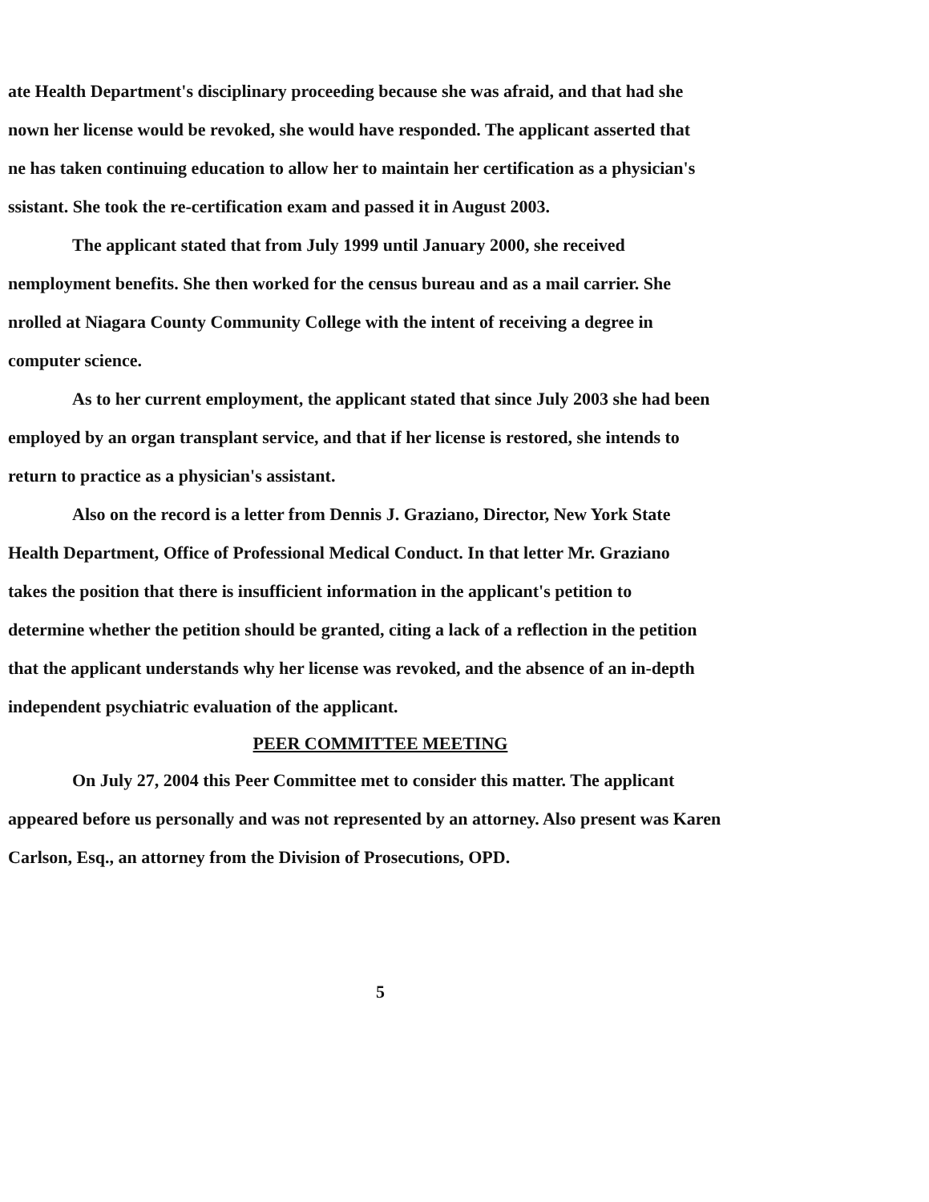ate Health Department's disciplinary proceeding because she was afraid, and that had she
nown her license would be revoked, she would have responded. The applicant asserted that
ne has taken continuing education to allow her to maintain her certification as a physician's
ssistant. She took the re-certification exam and passed it in August 2003.
The applicant stated that from July 1999 until January 2000, she received
nemployment benefits. She then worked for the census bureau and as a mail carrier. She
nrolled at Niagara County Community College with the intent of receiving a degree in
computer science.
As to her current employment, the applicant stated that since July 2003 she had been
employed by an organ transplant service, and that if her license is restored, she intends to
return to practice as a physician's assistant.
Also on the record is a letter from Dennis J. Graziano, Director, New York State
Health Department, Office of Professional Medical Conduct. In that letter Mr. Graziano
takes the position that there is insufficient information in the applicant's petition to
determine whether the petition should be granted, citing a lack of a reflection in the petition
that the applicant understands why her license was revoked, and the absence of an in-depth
independent psychiatric evaluation of the applicant.
PEER COMMITTEE MEETING
On July 27, 2004 this Peer Committee met to consider this matter. The applicant
appeared before us personally and was not represented by an attorney. Also present was Karen
Carlson, Esq., an attorney from the Division of Prosecutions, OPD.
5